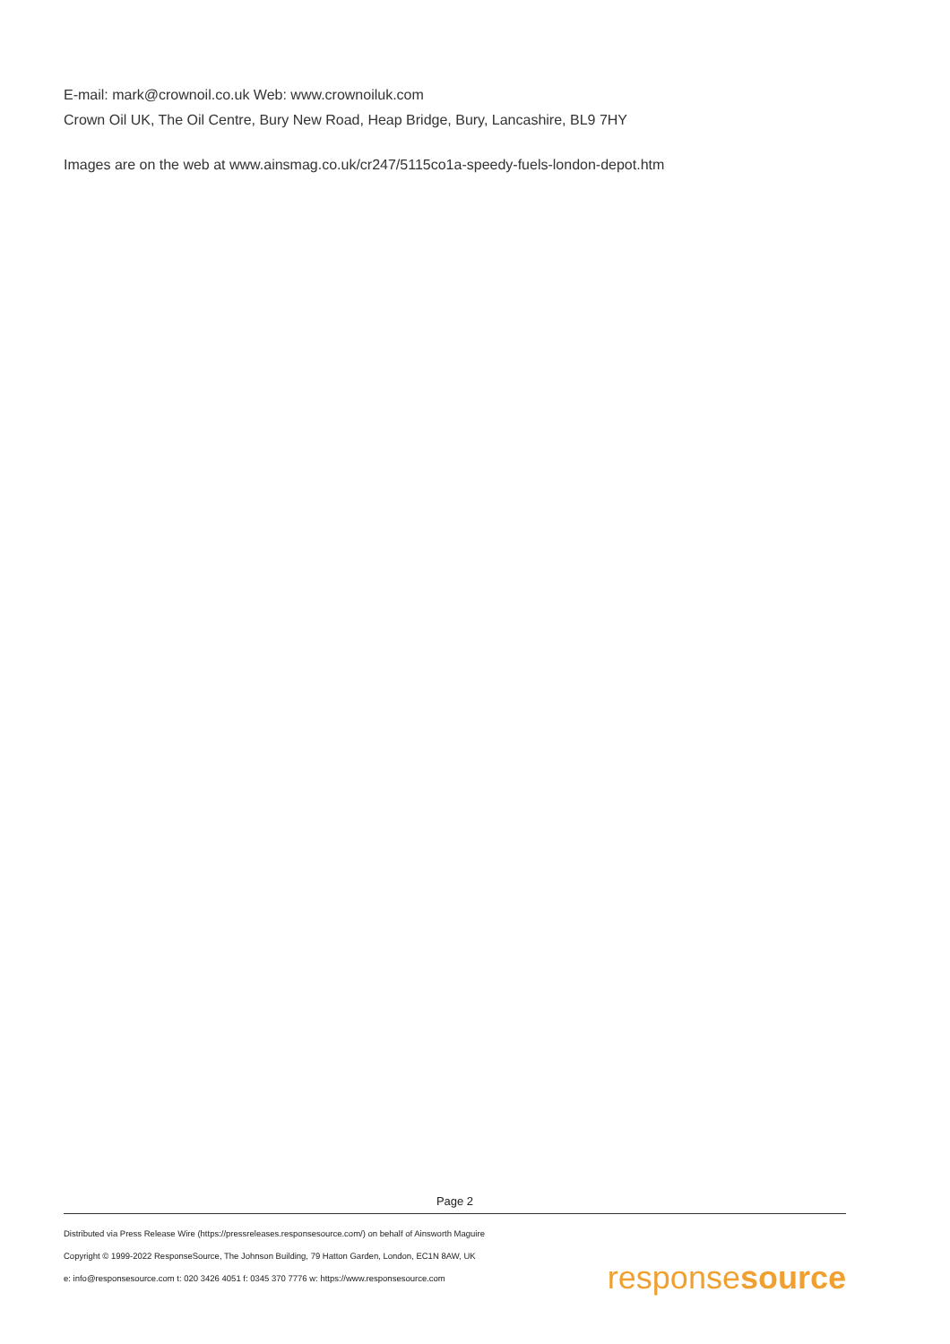E-mail: mark@crownoil.co.uk Web: www.crownoiluk.com
Crown Oil UK, The Oil Centre, Bury New Road, Heap Bridge, Bury, Lancashire, BL9 7HY
Images are on the web at www.ainsmag.co.uk/cr247/5115co1a-speedy-fuels-london-depot.htm
Page 2
Distributed via Press Release Wire (https://pressreleases.responsesource.com/) on behalf of Ainsworth Maguire
Copyright © 1999-2022 ResponseSource, The Johnson Building, 79 Hatton Garden, London, EC1N 8AW, UK
e: info@responsesource.com t: 020 3426 4051 f: 0345 370 7776 w: https://www.responsesource.com
responsesource